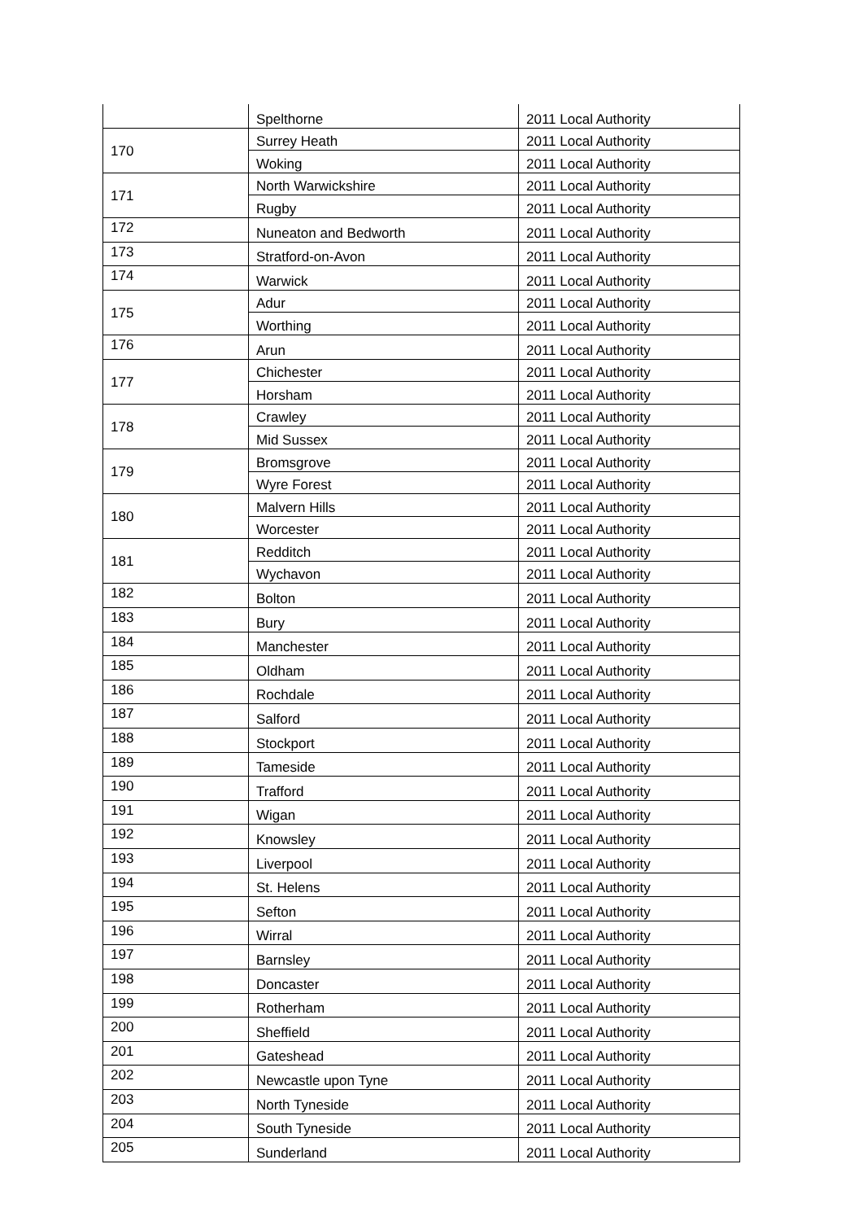| | Spelthorne | 2011 Local Authority |
| 170 | Surrey Heath | 2011 Local Authority |
| | Woking | 2011 Local Authority |
| 171 | North Warwickshire | 2011 Local Authority |
| | Rugby | 2011 Local Authority |
| 172 | Nuneaton and Bedworth | 2011 Local Authority |
| 173 | Stratford-on-Avon | 2011 Local Authority |
| 174 | Warwick | 2011 Local Authority |
| 175 | Adur | 2011 Local Authority |
| | Worthing | 2011 Local Authority |
| 176 | Arun | 2011 Local Authority |
| 177 | Chichester | 2011 Local Authority |
| | Horsham | 2011 Local Authority |
| 178 | Crawley | 2011 Local Authority |
| | Mid Sussex | 2011 Local Authority |
| 179 | Bromsgrove | 2011 Local Authority |
| | Wyre Forest | 2011 Local Authority |
| 180 | Malvern Hills | 2011 Local Authority |
| | Worcester | 2011 Local Authority |
| 181 | Redditch | 2011 Local Authority |
| | Wychavon | 2011 Local Authority |
| 182 | Bolton | 2011 Local Authority |
| 183 | Bury | 2011 Local Authority |
| 184 | Manchester | 2011 Local Authority |
| 185 | Oldham | 2011 Local Authority |
| 186 | Rochdale | 2011 Local Authority |
| 187 | Salford | 2011 Local Authority |
| 188 | Stockport | 2011 Local Authority |
| 189 | Tameside | 2011 Local Authority |
| 190 | Trafford | 2011 Local Authority |
| 191 | Wigan | 2011 Local Authority |
| 192 | Knowsley | 2011 Local Authority |
| 193 | Liverpool | 2011 Local Authority |
| 194 | St. Helens | 2011 Local Authority |
| 195 | Sefton | 2011 Local Authority |
| 196 | Wirral | 2011 Local Authority |
| 197 | Barnsley | 2011 Local Authority |
| 198 | Doncaster | 2011 Local Authority |
| 199 | Rotherham | 2011 Local Authority |
| 200 | Sheffield | 2011 Local Authority |
| 201 | Gateshead | 2011 Local Authority |
| 202 | Newcastle upon Tyne | 2011 Local Authority |
| 203 | North Tyneside | 2011 Local Authority |
| 204 | South Tyneside | 2011 Local Authority |
| 205 | Sunderland | 2011 Local Authority |